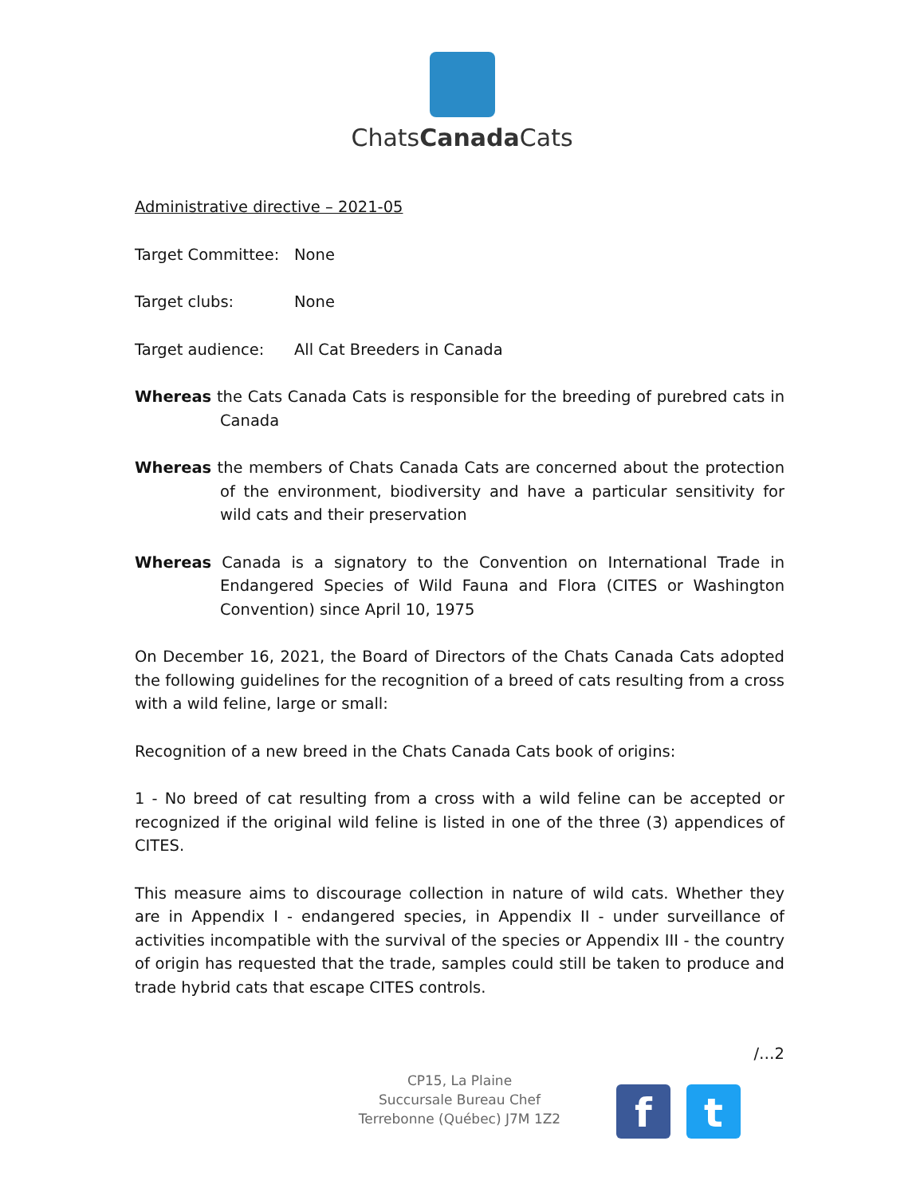ChatsCanada Cats
Administrative directive – 2021-05
Target Committee: None
Target clubs: None
Target audience: All Cat Breeders in Canada
Whereas the Cats Canada Cats is responsible for the breeding of purebred cats in Canada
Whereas the members of Chats Canada Cats are concerned about the protection of the environment, biodiversity and have a particular sensitivity for wild cats and their preservation
Whereas Canada is a signatory to the Convention on International Trade in Endangered Species of Wild Fauna and Flora (CITES or Washington Convention) since April 10, 1975
On December 16, 2021, the Board of Directors of the Chats Canada Cats adopted the following guidelines for the recognition of a breed of cats resulting from a cross with a wild feline, large or small:
Recognition of a new breed in the Chats Canada Cats book of origins:
1 - No breed of cat resulting from a cross with a wild feline can be accepted or recognized if the original wild feline is listed in one of the three (3) appendices of CITES.
This measure aims to discourage collection in nature of wild cats. Whether they are in Appendix I - endangered species, in Appendix II - under surveillance of activities incompatible with the survival of the species or Appendix III - the country of origin has requested that the trade, samples could still be taken to produce and trade hybrid cats that escape CITES controls.
/…2
CP15, La Plaine
Succursale Bureau Chef
Terrebonne (Québec) J7M 1Z2
f t